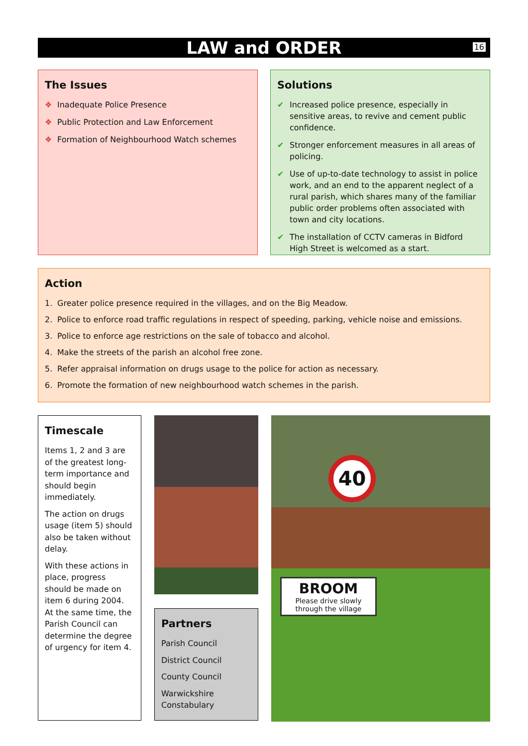LAW and ORDER
16
The Issues
❖ Inadequate Police Presence
❖ Public Protection and Law Enforcement
❖ Formation of Neighbourhood Watch schemes
Solutions
✔ Increased police presence, especially in sensitive areas, to revive and cement public confidence.
✔ Stronger enforcement measures in all areas of policing.
✔ Use of up-to-date technology to assist in police work, and an end to the apparent neglect of a rural parish, which shares many of the familiar public order problems often associated with town and city locations.
✔ The installation of CCTV cameras in Bidford High Street is welcomed as a start.
Action
1. Greater police presence required in the villages, and on the Big Meadow.
2. Police to enforce road traffic regulations in respect of speeding, parking, vehicle noise and emissions.
3. Police to enforce age restrictions on the sale of tobacco and alcohol.
4. Make the streets of the parish an alcohol free zone.
5. Refer appraisal information on drugs usage to the police for action as necessary.
6. Promote the formation of new neighbourhood watch schemes in the parish.
Timescale
Items 1, 2 and 3 are of the greatest long-term importance and should begin immediately.
The action on drugs usage (item 5) should also be taken without delay.
With these actions in place, progress should be made on item 6 during 2004. At the same time, the Parish Council can determine the degree of urgency for item 4.
Partners
Parish Council
District Council
County Council
Warwickshire Constabulary
40
BROOM
Please drive slowly through the village